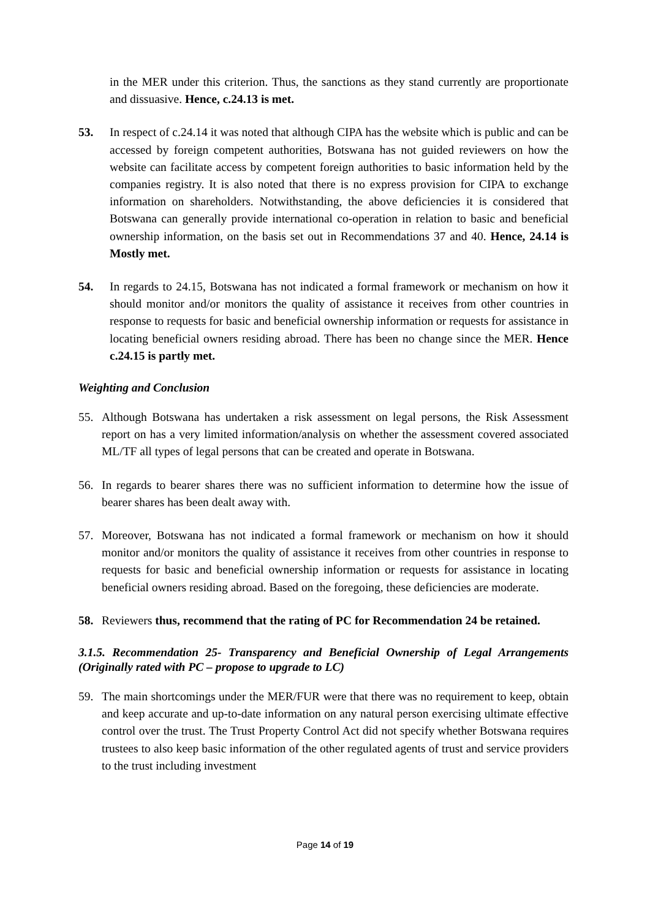in the MER under this criterion. Thus, the sanctions as they stand currently are proportionate and dissuasive. Hence, c.24.13 is met.
53. In respect of c.24.14 it was noted that although CIPA has the website which is public and can be accessed by foreign competent authorities, Botswana has not guided reviewers on how the website can facilitate access by competent foreign authorities to basic information held by the companies registry. It is also noted that there is no express provision for CIPA to exchange information on shareholders. Notwithstanding, the above deficiencies it is considered that Botswana can generally provide international co-operation in relation to basic and beneficial ownership information, on the basis set out in Recommendations 37 and 40. Hence, 24.14 is Mostly met.
54. In regards to 24.15, Botswana has not indicated a formal framework or mechanism on how it should monitor and/or monitors the quality of assistance it receives from other countries in response to requests for basic and beneficial ownership information or requests for assistance in locating beneficial owners residing abroad. There has been no change since the MER. Hence c.24.15 is partly met.
Weighting and Conclusion
55. Although Botswana has undertaken a risk assessment on legal persons, the Risk Assessment report on has a very limited information/analysis on whether the assessment covered associated ML/TF all types of legal persons that can be created and operate in Botswana.
56. In regards to bearer shares there was no sufficient information to determine how the issue of bearer shares has been dealt away with.
57. Moreover, Botswana has not indicated a formal framework or mechanism on how it should monitor and/or monitors the quality of assistance it receives from other countries in response to requests for basic and beneficial ownership information or requests for assistance in locating beneficial owners residing abroad. Based on the foregoing, these deficiencies are moderate.
58. Reviewers thus, recommend that the rating of PC for Recommendation 24 be retained.
3.1.5. Recommendation 25- Transparency and Beneficial Ownership of Legal Arrangements (Originally rated with PC – propose to upgrade to LC)
59. The main shortcomings under the MER/FUR were that there was no requirement to keep, obtain and keep accurate and up-to-date information on any natural person exercising ultimate effective control over the trust. The Trust Property Control Act did not specify whether Botswana requires trustees to also keep basic information of the other regulated agents of trust and service providers to the trust including investment
Page 14 of 19